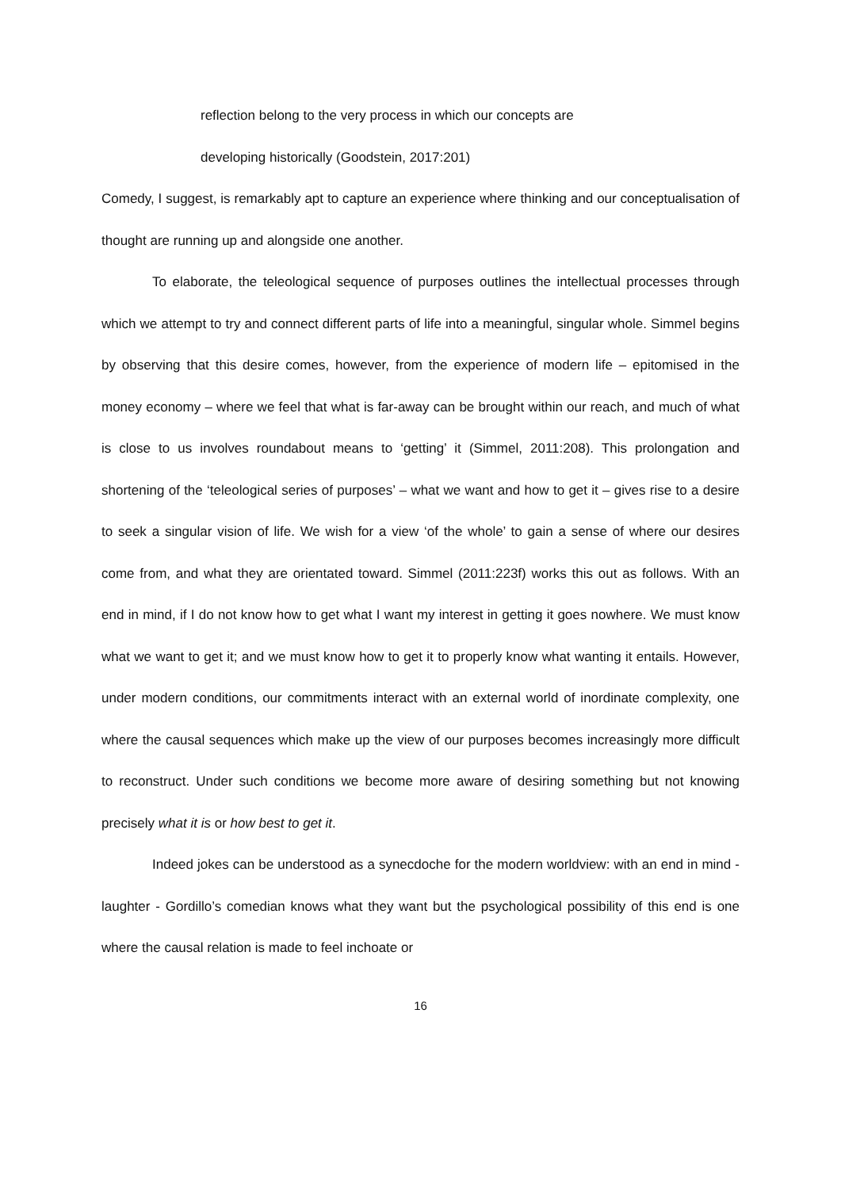reflection belong to the very process in which our concepts are
developing historically (Goodstein, 2017:201)
Comedy, I suggest, is remarkably apt to capture an experience where thinking and our conceptualisation of thought are running up and alongside one another.
To elaborate, the teleological sequence of purposes outlines the intellectual processes through which we attempt to try and connect different parts of life into a meaningful, singular whole. Simmel begins by observing that this desire comes, however, from the experience of modern life – epitomised in the money economy – where we feel that what is far-away can be brought within our reach, and much of what is close to us involves roundabout means to ‘getting’ it (Simmel, 2011:208). This prolongation and shortening of the ‘teleological series of purposes’ – what we want and how to get it – gives rise to a desire to seek a singular vision of life. We wish for a view ‘of the whole’ to gain a sense of where our desires come from, and what they are orientated toward. Simmel (2011:223f) works this out as follows. With an end in mind, if I do not know how to get what I want my interest in getting it goes nowhere. We must know what we want to get it; and we must know how to get it to properly know what wanting it entails. However, under modern conditions, our commitments interact with an external world of inordinate complexity, one where the causal sequences which make up the view of our purposes becomes increasingly more difficult to reconstruct. Under such conditions we become more aware of desiring something but not knowing precisely what it is or how best to get it.
Indeed jokes can be understood as a synecdoche for the modern worldview: with an end in mind - laughter - Gordillo’s comedian knows what they want but the psychological possibility of this end is one where the causal relation is made to feel inchoate or
16